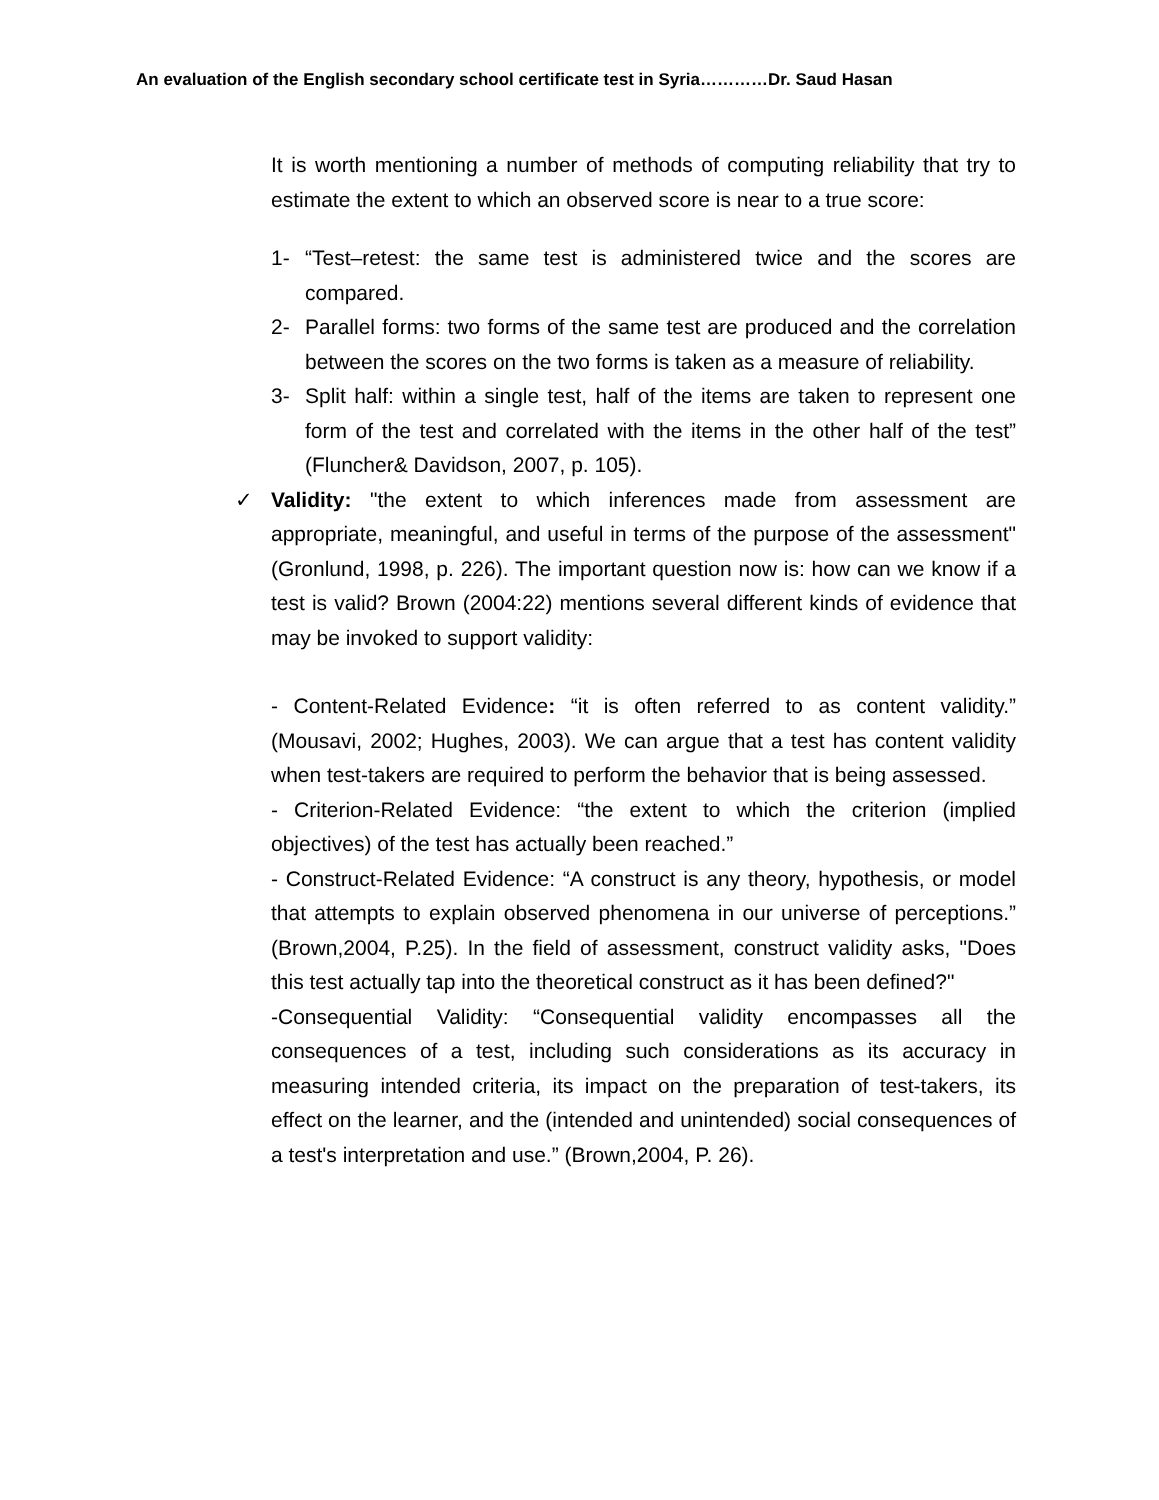An evaluation of the English secondary school certificate test in Syria…………Dr. Saud Hasan
It is worth mentioning a number of methods of computing reliability that try to estimate the extent to which an observed score is near to a true score:
1- “Test–retest: the same test is administered twice and the scores are compared.
2- Parallel forms: two forms of the same test are produced and the correlation between the scores on the two forms is taken as a measure of reliability.
3- Split half: within a single test, half of the items are taken to represent one form of the test and correlated with the items in the other half of the test” (Fluncher& Davidson, 2007, p. 105).
✓ Validity: "the extent to which inferences made from assessment are appropriate, meaningful, and useful in terms of the purpose of the assessment" (Gronlund, 1998, p. 226). The important question now is: how can we know if a test is valid? Brown (2004:22) mentions several different kinds of evidence that may be invoked to support validity:
- Content-Related Evidence: “it is often referred to as content validity.” (Mousavi, 2002; Hughes, 2003). We can argue that a test has content validity when test-takers are required to perform the behavior that is being assessed.
- Criterion-Related Evidence: “the extent to which the criterion (implied objectives) of the test has actually been reached.”
- Construct-Related Evidence: “A construct is any theory, hypothesis, or model that attempts to explain observed phenomena in our universe of perceptions.” (Brown,2004, P.25). In the field of assessment, construct validity asks, "Does this test actually tap into the theoretical construct as it has been defined?"
-Consequential Validity: “Consequential validity encompasses all the consequences of a test, including such considerations as its accuracy in measuring intended criteria, its impact on the preparation of test-takers, its effect on the learner, and the (intended and unintended) social consequences of a test's interpretation and use.” (Brown,2004, P. 26).